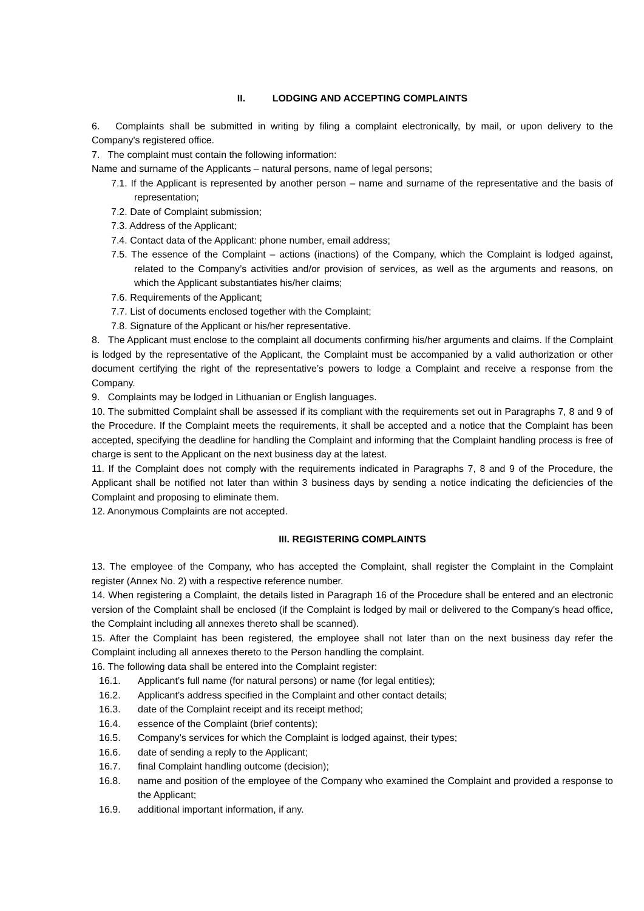II. LODGING AND ACCEPTING COMPLAINTS
6. Complaints shall be submitted in writing by filing a complaint electronically, by mail, or upon delivery to the Company's registered office.
7. The complaint must contain the following information:
Name and surname of the Applicants – natural persons, name of legal persons;
7.1. If the Applicant is represented by another person – name and surname of the representative and the basis of representation;
7.2. Date of Complaint submission;
7.3. Address of the Applicant;
7.4. Contact data of the Applicant: phone number, email address;
7.5. The essence of the Complaint – actions (inactions) of the Company, which the Complaint is lodged against, related to the Company’s activities and/or provision of services, as well as the arguments and reasons, on which the Applicant substantiates his/her claims;
7.6. Requirements of the Applicant;
7.7. List of documents enclosed together with the Complaint;
7.8. Signature of the Applicant or his/her representative.
8. The Applicant must enclose to the complaint all documents confirming his/her arguments and claims. If the Complaint is lodged by the representative of the Applicant, the Complaint must be accompanied by a valid authorization or other document certifying the right of the representative’s powers to lodge a Complaint and receive a response from the Company.
9. Complaints may be lodged in Lithuanian or English languages.
10. The submitted Complaint shall be assessed if its compliant with the requirements set out in Paragraphs 7, 8 and 9 of the Procedure. If the Complaint meets the requirements, it shall be accepted and a notice that the Complaint has been accepted, specifying the deadline for handling the Complaint and informing that the Complaint handling process is free of charge is sent to the Applicant on the next business day at the latest.
11. If the Complaint does not comply with the requirements indicated in Paragraphs 7, 8 and 9 of the Procedure, the Applicant shall be notified not later than within 3 business days by sending a notice indicating the deficiencies of the Complaint and proposing to eliminate them.
12. Anonymous Complaints are not accepted.
III. REGISTERING COMPLAINTS
13. The employee of the Company, who has accepted the Complaint, shall register the Complaint in the Complaint register (Annex No. 2) with a respective reference number.
14. When registering a Complaint, the details listed in Paragraph 16 of the Procedure shall be entered and an electronic version of the Complaint shall be enclosed (if the Complaint is lodged by mail or delivered to the Company's head office, the Complaint including all annexes thereto shall be scanned).
15. After the Complaint has been registered, the employee shall not later than on the next business day refer the Complaint including all annexes thereto to the Person handling the complaint.
16. The following data shall be entered into the Complaint register:
16.1. Applicant’s full name (for natural persons) or name (for legal entities);
16.2. Applicant’s address specified in the Complaint and other contact details;
16.3. date of the Complaint receipt and its receipt method;
16.4. essence of the Complaint (brief contents);
16.5. Company’s services for which the Complaint is lodged against, their types;
16.6. date of sending a reply to the Applicant;
16.7. final Complaint handling outcome (decision);
16.8. name and position of the employee of the Company who examined the Complaint and provided a response to the Applicant;
16.9. additional important information, if any.